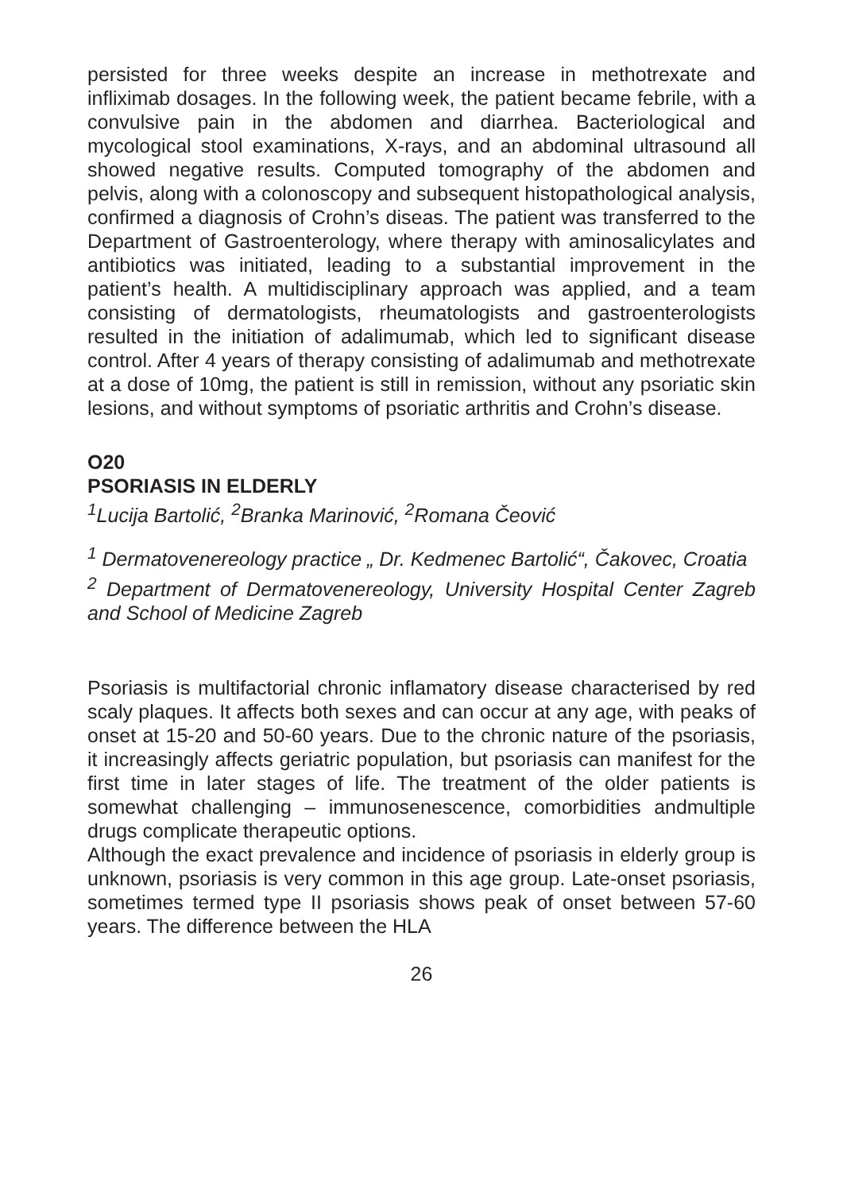persisted for three weeks despite an increase in methotrexate and infliximab dosages. In the following week, the patient became febrile, with a convulsive pain in the abdomen and diarrhea. Bacteriological and mycological stool examinations, X-rays, and an abdominal ultrasound all showed negative results. Computed tomography of the abdomen and pelvis, along with a colonoscopy and subsequent histopathological analysis, confirmed a diagnosis of Crohn’s diseas. The patient was transferred to the Department of Gastroenterology, where therapy with aminosalicylates and antibiotics was initiated, leading to a substantial improvement in the patient’s health. A multidisciplinary approach was applied, and a team consisting of dermatologists, rheumatologists and gastroenterologists resulted in the initiation of adalimumab, which led to significant disease control. After 4 years of therapy consisting of adalimumab and methotrexate at a dose of 10mg, the patient is still in remission, without any psoriatic skin lesions, and without symptoms of psoriatic arthritis and Crohn’s disease.
O20
PSORIASIS IN ELDERLY
<sup>1</sup> Lucija Bartolić, <sup>2</sup>Branka Marinović, <sup>2</sup>Romana Čeović
<sup>1</sup> Dermatovenereology practice „ Dr. Kedmenec Bartolić“, Čakovec, Croatia
<sup>2</sup> Department of Dermatovenereology, University Hospital Center Zagreb and School of Medicine Zagreb
Psoriasis is multifactorial chronic inflamatory disease characterised by red scaly plaques. It affects both sexes and can occur at any age, with peaks of onset at 15-20 and 50-60 years. Due to the chronic nature of the psoriasis, it increasingly affects geriatric population, but psoriasis can manifest for the first time in later stages of life. The treatment of the older patients is somewhat challenging – immunosenescence, comorbidities andmultiple drugs complicate therapeutic options.
Although the exact prevalence and incidence of psoriasis in elderly group is unknown, psoriasis is very common in this age group. Late-onset psoriasis, sometimes termed type II psoriasis shows peak of onset between 57-60 years. The difference between the HLA
26